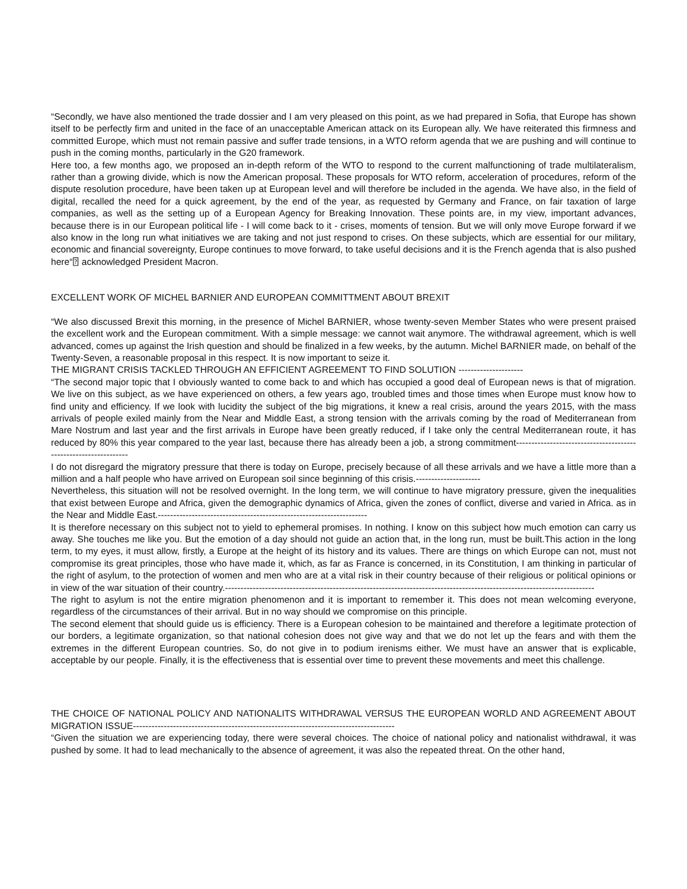“Secondly, we have also mentioned the trade dossier and I am very pleased on this point, as we had prepared in Sofia, that Europe has shown itself to be perfectly firm and united in the face of an unacceptable American attack on its European ally. We have reiterated this firmness and committed Europe, which must not remain passive and suffer trade tensions, in a WTO reform agenda that we are pushing and will continue to push in the coming months, particularly in the G20 framework.
Here too, a few months ago, we proposed an in-depth reform of the WTO to respond to the current malfunctioning of trade multilateralism, rather than a growing divide, which is now the American proposal. These proposals for WTO reform, acceleration of procedures, reform of the dispute resolution procedure, have been taken up at European level and will therefore be included in the agenda. We have also, in the field of digital, recalled the need for a quick agreement, by the end of the year, as requested by Germany and France, on fair taxation of large companies, as well as the setting up of a European Agency for Breaking Innovation. These points are, in my view, important advances, because there is in our European political life - I will come back to it - crises, moments of tension. But we will only move Europe forward if we also know in the long run what initiatives we are taking and not just respond to crises. On these subjects, which are essential for our military, economic and financial sovereignty, Europe continues to move forward, to take useful decisions and it is the French agenda that is also pushed here“⍰ acknowledged President Macron.
EXCELLENT WORK OF MICHEL BARNIER AND EUROPEAN COMMITTMENT ABOUT BREXIT
“We also discussed Brexit this morning, in the presence of Michel BARNIER, whose twenty-seven Member States who were present praised the excellent work and the European commitment. With a simple message: we cannot wait anymore. The withdrawal agreement, which is well advanced, comes up against the Irish question and should be finalized in a few weeks, by the autumn. Michel BARNIER made, on behalf of the Twenty-Seven, a reasonable proposal in this respect. It is now important to seize it.
THE MIGRANT CRISIS TACKLED THROUGH AN EFFICIENT AGREEMENT TO FIND SOLUTION ---------------------
“The second major topic that I obviously wanted to come back to and which has occupied a good deal of European news is that of migration. We live on this subject, as we have experienced on others, a few years ago, troubled times and those times when Europe must know how to find unity and efficiency. If we look with lucidity the subject of the big migrations, it knew a real crisis, around the years 2015, with the mass arrivals of people exiled mainly from the Near and Middle East, a strong tension with the arrivals coming by the road of Mediterranean from Mare Nostrum and last year and the first arrivals in Europe have been greatly reduced, if I take only the central Mediterranean route, it has reduced by 80% this year compared to the year last, because there has already been a job, a strong commitment----------------------------------------------------------------
I do not disregard the migratory pressure that there is today on Europe, precisely because of all these arrivals and we have a little more than a million and a half people who have arrived on European soil since beginning of this crisis.---------------------
Nevertheless, this situation will not be resolved overnight. In the long term, we will continue to have migratory pressure, given the inequalities that exist between Europe and Africa, given the demographic dynamics of Africa, given the zones of conflict, diverse and varied in Africa. as in the Near and Middle East.--------------------------------------------------------------------
It is therefore necessary on this subject not to yield to ephemeral promises. In nothing. I know on this subject how much emotion can carry us away. She touches me like you. But the emotion of a day should not guide an action that, in the long run, must be built.This action in the long term, to my eyes, it must allow, firstly, a Europe at the height of its history and its values. There are things on which Europe can not, must not compromise its great principles, those who have made it, which, as far as France is concerned, in its Constitution, I am thinking in particular of the right of asylum, to the protection of women and men who are at a vital risk in their country because of their religious or political opinions or in view of the war situation of their country.------------------------------------------------------------------------------------------------------------------------
The right to asylum is not the entire migration phenomenon and it is important to remember it. This does not mean welcoming everyone, regardless of the circumstances of their arrival. But in no way should we compromise on this principle.
The second element that should guide us is efficiency. There is a European cohesion to be maintained and therefore a legitimate protection of our borders, a legitimate organization, so that national cohesion does not give way and that we do not let up the fears and with them the extremes in the different European countries. So, do not give in to podium irenisms either. We must have an answer that is explicable, acceptable by our people. Finally, it is the effectiveness that is essential over time to prevent these movements and meet this challenge.
THE CHOICE OF NATIONAL POLICY AND NATIONALITS WITHDRAWAL VERSUS THE EUROPEAN WORLD AND AGREEMENT ABOUT MIGRATION ISSUE-------------------------------------------------------------------------------------
“Given the situation we are experiencing today, there were several choices. The choice of national policy and nationalist withdrawal, it was pushed by some. It had to lead mechanically to the absence of agreement, it was also the repeated threat. On the other hand,